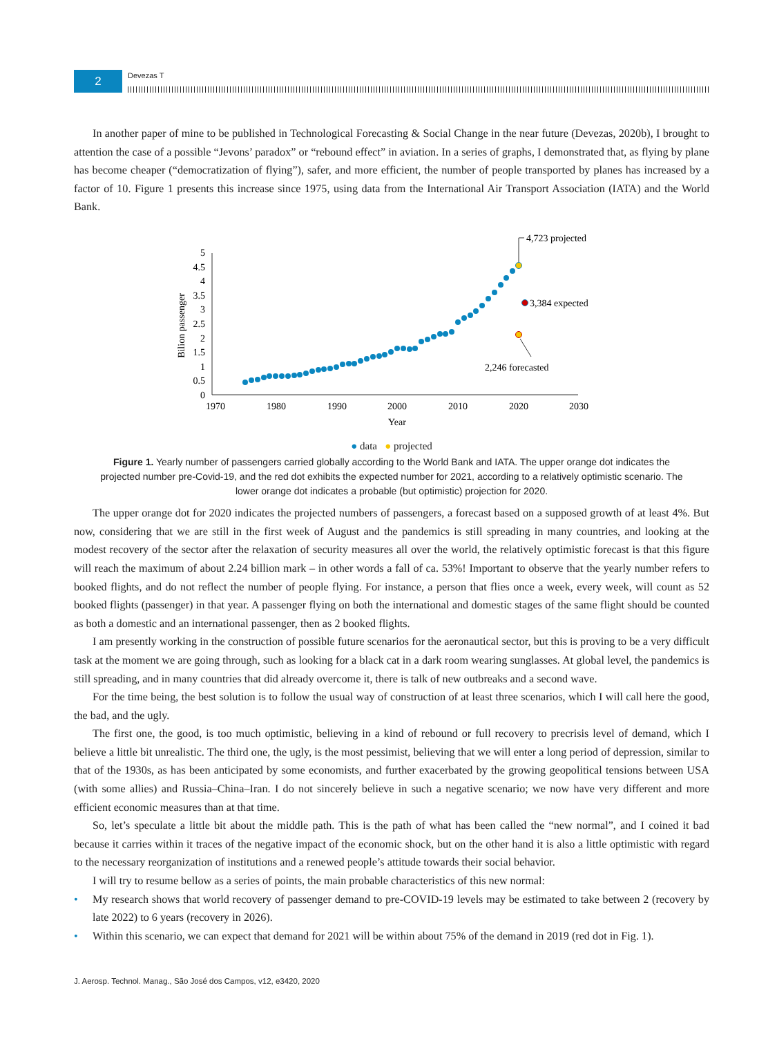2 Devezas T
In another paper of mine to be published in Technological Forecasting & Social Change in the near future (Devezas, 2020b), I brought to attention the case of a possible “Jevons’ paradox” or “rebound effect” in aviation. In a series of graphs, I demonstrated that, as flying by plane has become cheaper (“democratization of flying”), safer, and more efficient, the number of people transported by planes has increased by a factor of 10. Figure 1 presents this increase since 1975, using data from the International Air Transport Association (IATA) and the World Bank.
0
0.5
1
1.5
2
2.5
3
3.5
4
4.5
5
1970
1980
1990
2000
2010
2020
2030
Year
Bilion passenger
4,723 projected
3,384 expected
2,246 forecasted
● data ● projected
Figure 1. Yearly number of passengers carried globally according to the World Bank and IATA. The upper orange dot indicates the projected number pre-Covid-19, and the red dot exhibits the expected number for 2021, according to a relatively optimistic scenario. The lower orange dot indicates a probable (but optimistic) projection for 2020.
The upper orange dot for 2020 indicates the projected numbers of passengers, a forecast based on a supposed growth of at least 4%. But now, considering that we are still in the first week of August and the pandemics is still spreading in many countries, and looking at the modest recovery of the sector after the relaxation of security measures all over the world, the relatively optimistic forecast is that this figure will reach the maximum of about 2.24 billion mark – in other words a fall of ca. 53%! Important to observe that the yearly number refers to booked flights, and do not reflect the number of people flying. For instance, a person that flies once a week, every week, will count as 52 booked flights (passenger) in that year. A passenger flying on both the international and domestic stages of the same flight should be counted as both a domestic and an international passenger, then as 2 booked flights.
I am presently working in the construction of possible future scenarios for the aeronautical sector, but this is proving to be a very difficult task at the moment we are going through, such as looking for a black cat in a dark room wearing sunglasses. At global level, the pandemics is still spreading, and in many countries that did already overcome it, there is talk of new outbreaks and a second wave.
For the time being, the best solution is to follow the usual way of construction of at least three scenarios, which I will call here the good, the bad, and the ugly.
The first one, the good, is too much optimistic, believing in a kind of rebound or full recovery to precrisis level of demand, which I believe a little bit unrealistic. The third one, the ugly, is the most pessimist, believing that we will enter a long period of depression, similar to that of the 1930s, as has been anticipated by some economists, and further exacerbated by the growing geopolitical tensions between USA (with some allies) and Russia–China–Iran. I do not sincerely believe in such a negative scenario; we now have very different and more efficient economic measures than at that time.
So, let’s speculate a little bit about the middle path. This is the path of what has been called the “new normal”, and I coined it bad because it carries within it traces of the negative impact of the economic shock, but on the other hand it is also a little optimistic with regard to the necessary reorganization of institutions and a renewed people’s attitude towards their social behavior.
I will try to resume bellow as a series of points, the main probable characteristics of this new normal:
• My research shows that world recovery of passenger demand to pre-COVID-19 levels may be estimated to take between 2 (recovery by late 2022) to 6 years (recovery in 2026).
• Within this scenario, we can expect that demand for 2021 will be within about 75% of the demand in 2019 (red dot in Fig. 1).
J. Aerosp. Technol. Manag., São José dos Campos, v12, e3420, 2020